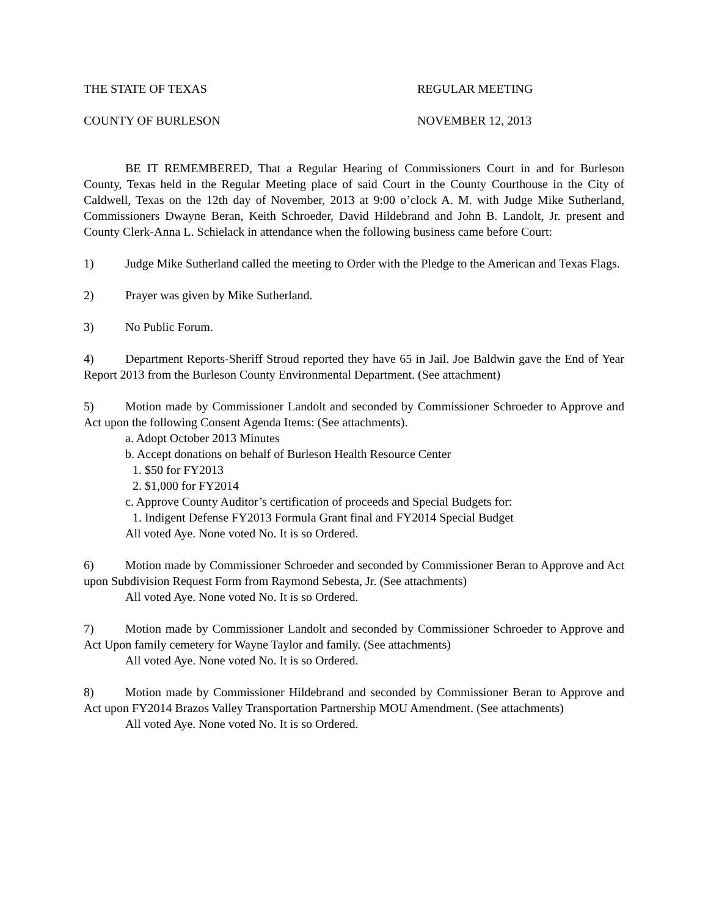THE STATE OF TEXAS REGULAR MEETING
COUNTY OF BURLESON NOVEMBER 12, 2013
BE IT REMEMBERED, That a Regular Hearing of Commissioners Court in and for Burleson County, Texas held in the Regular Meeting place of said Court in the County Courthouse in the City of Caldwell, Texas on the 12th day of November, 2013 at 9:00 o’clock A. M. with Judge Mike Sutherland, Commissioners Dwayne Beran, Keith Schroeder, David Hildebrand and John B. Landolt, Jr. present and County Clerk-Anna L. Schielack in attendance when the following business came before Court:
1) Judge Mike Sutherland called the meeting to Order with the Pledge to the American and Texas Flags.
2) Prayer was given by Mike Sutherland.
3) No Public Forum.
4) Department Reports-Sheriff Stroud reported they have 65 in Jail. Joe Baldwin gave the End of Year Report 2013 from the Burleson County Environmental Department. (See attachment)
5) Motion made by Commissioner Landolt and seconded by Commissioner Schroeder to Approve and Act upon the following Consent Agenda Items: (See attachments).
a. Adopt October 2013 Minutes
b. Accept donations on behalf of Burleson Health Resource Center
1. $50 for FY2013
2. $1,000 for FY2014
c. Approve County Auditor’s certification of proceeds and Special Budgets for:
1. Indigent Defense FY2013 Formula Grant final and FY2014 Special Budget
All voted Aye. None voted No. It is so Ordered.
6) Motion made by Commissioner Schroeder and seconded by Commissioner Beran to Approve and Act upon Subdivision Request Form from Raymond Sebesta, Jr. (See attachments)
All voted Aye. None voted No. It is so Ordered.
7) Motion made by Commissioner Landolt and seconded by Commissioner Schroeder to Approve and Act Upon family cemetery for Wayne Taylor and family. (See attachments)
All voted Aye. None voted No. It is so Ordered.
8) Motion made by Commissioner Hildebrand and seconded by Commissioner Beran to Approve and Act upon FY2014 Brazos Valley Transportation Partnership MOU Amendment. (See attachments)
All voted Aye. None voted No. It is so Ordered.